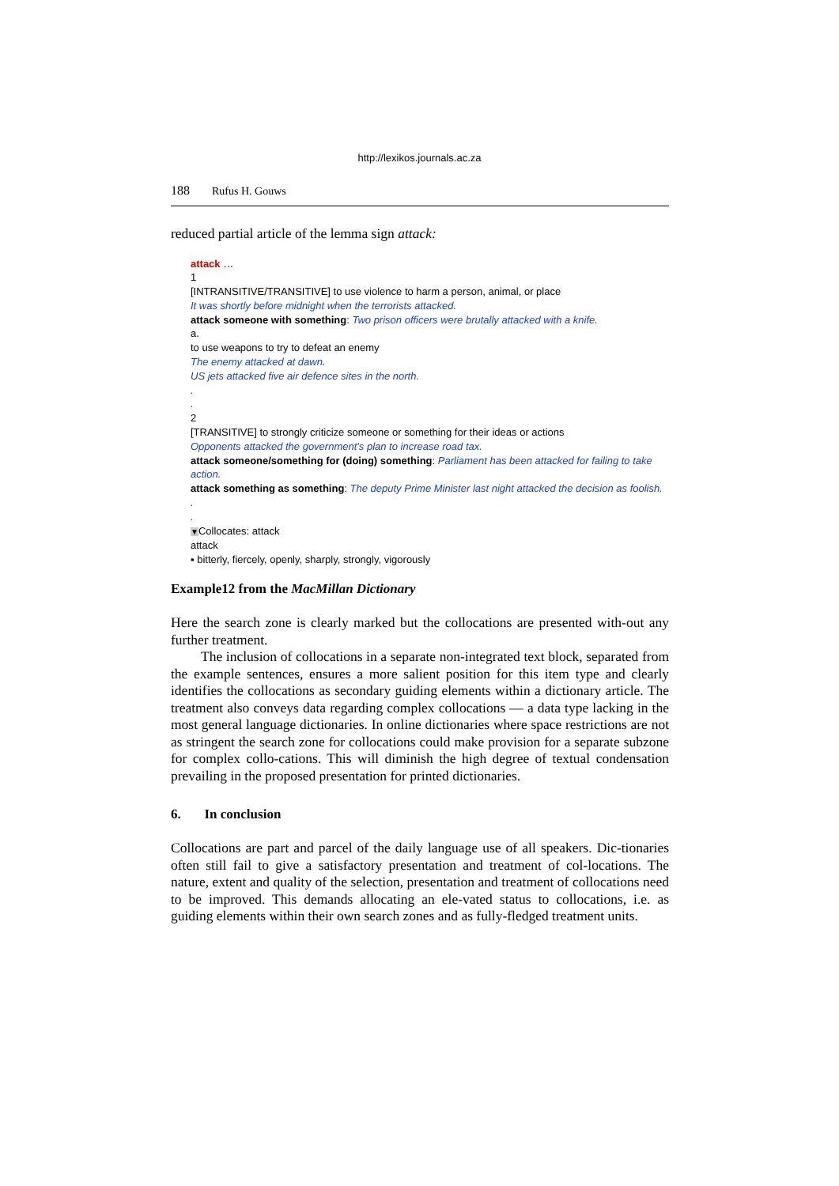http://lexikos.journals.ac.za
188 Rufus H. Gouws
reduced partial article of the lemma sign attack:
attack …
1
[INTRANSITIVE/TRANSITIVE] to use violence to harm a person, animal, or place
It was shortly before midnight when the terrorists attacked.
attack someone with something: Two prison officers were brutally attacked with a knife.
a.
to use weapons to try to defeat an enemy
The enemy attacked at dawn.
US jets attacked five air defence sites in the north.
.
.
2
[TRANSITIVE] to strongly criticize someone or something for their ideas or actions
Opponents attacked the government's plan to increase road tax.
attack someone/something for (doing) something: Parliament has been attacked for failing to take action.
attack something as something: The deputy Prime Minister last night attacked the decision as foolish.
.
.
▼Collocates: attack
attack
▪ bitterly, fiercely, openly, sharply, strongly, vigorously
Example12 from the MacMillan Dictionary
Here the search zone is clearly marked but the collocations are presented with-out any further treatment.
The inclusion of collocations in a separate non-integrated text block, separated from the example sentences, ensures a more salient position for this item type and clearly identifies the collocations as secondary guiding elements within a dictionary article. The treatment also conveys data regarding complex collocations — a data type lacking in the most general language dictionaries. In online dictionaries where space restrictions are not as stringent the search zone for collocations could make provision for a separate subzone for complex collo-cations. This will diminish the high degree of textual condensation prevailing in the proposed presentation for printed dictionaries.
6. In conclusion
Collocations are part and parcel of the daily language use of all speakers. Dic-tionaries often still fail to give a satisfactory presentation and treatment of col-locations. The nature, extent and quality of the selection, presentation and treatment of collocations need to be improved. This demands allocating an ele-vated status to collocations, i.e. as guiding elements within their own search zones and as fully-fledged treatment units.